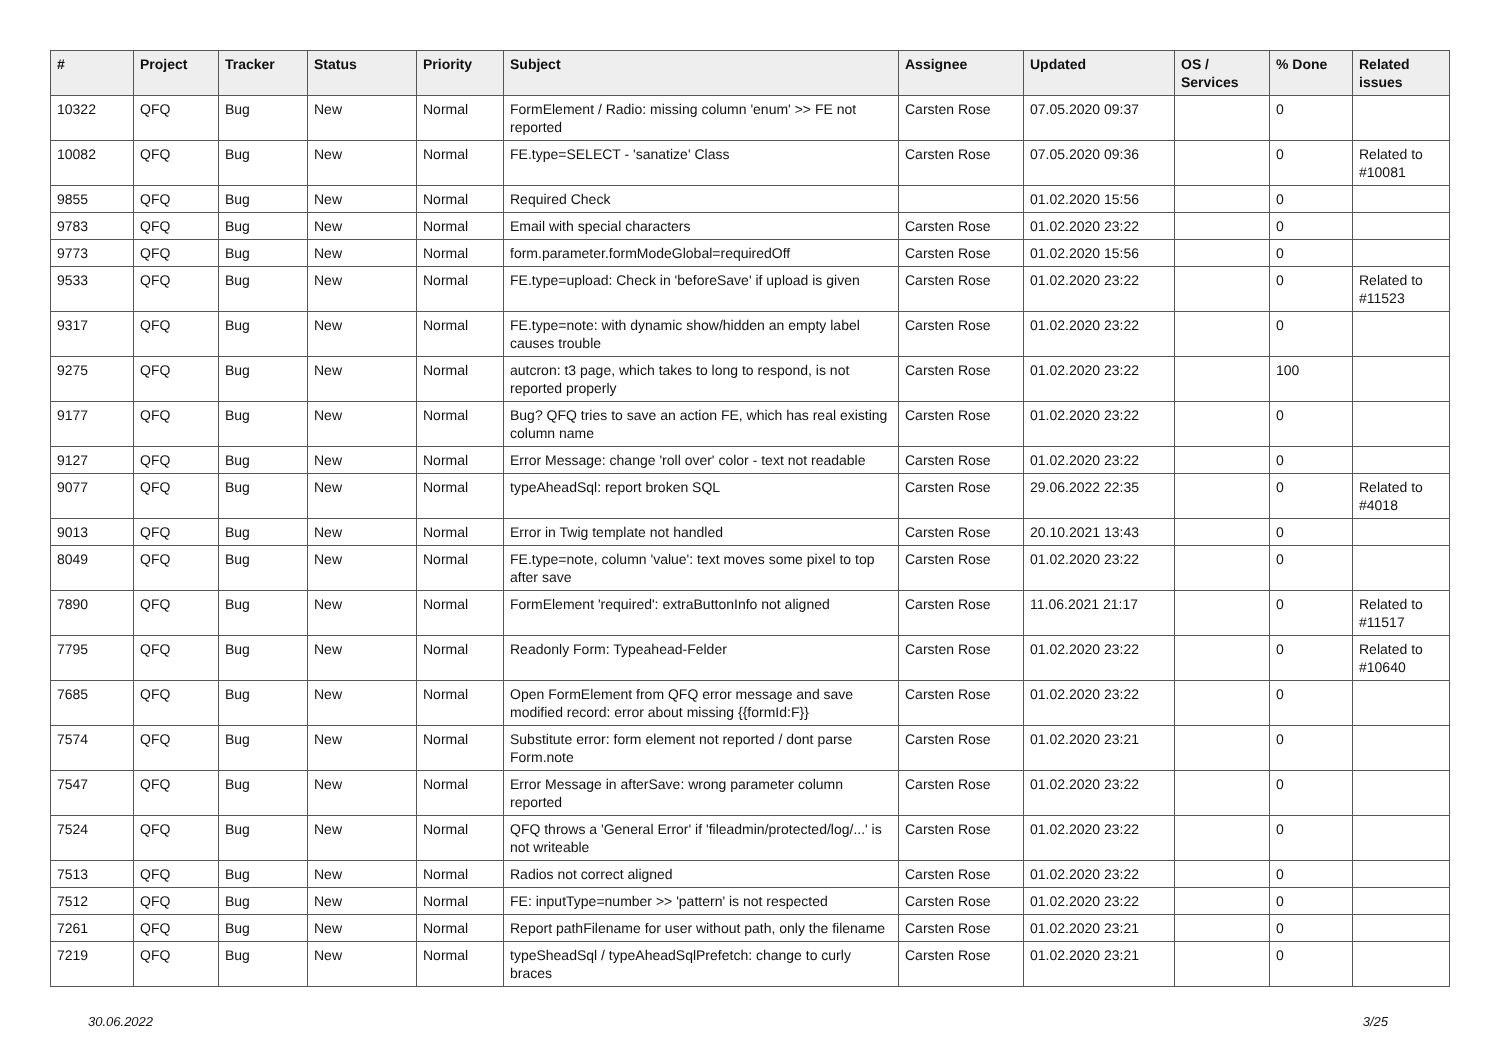| # | Project | Tracker | Status | Priority | Subject | Assignee | Updated | OS / Services | % Done | Related issues |
| --- | --- | --- | --- | --- | --- | --- | --- | --- | --- | --- |
| 10322 | QFQ | Bug | New | Normal | FormElement / Radio: missing column 'enum' >> FE not reported | Carsten Rose | 07.05.2020 09:37 | | 0 | |
| 10082 | QFQ | Bug | New | Normal | FE.type=SELECT - 'sanatize' Class | Carsten Rose | 07.05.2020 09:36 | | 0 | Related to #10081 |
| 9855 | QFQ | Bug | New | Normal | Required Check | | 01.02.2020 15:56 | | 0 | |
| 9783 | QFQ | Bug | New | Normal | Email with special characters | Carsten Rose | 01.02.2020 23:22 | | 0 | |
| 9773 | QFQ | Bug | New | Normal | form.parameter.formModeGlobal=requiredOff | Carsten Rose | 01.02.2020 15:56 | | 0 | |
| 9533 | QFQ | Bug | New | Normal | FE.type=upload: Check in 'beforeSave' if upload is given | Carsten Rose | 01.02.2020 23:22 | | 0 | Related to #11523 |
| 9317 | QFQ | Bug | New | Normal | FE.type=note: with dynamic show/hidden an empty label causes trouble | Carsten Rose | 01.02.2020 23:22 | | 0 | |
| 9275 | QFQ | Bug | New | Normal | autcron: t3 page, which takes to long to respond, is not reported properly | Carsten Rose | 01.02.2020 23:22 | | 100 | |
| 9177 | QFQ | Bug | New | Normal | Bug? QFQ tries to save an action FE, which has real existing column name | Carsten Rose | 01.02.2020 23:22 | | 0 | |
| 9127 | QFQ | Bug | New | Normal | Error Message: change 'roll over' color - text not readable | Carsten Rose | 01.02.2020 23:22 | | 0 | |
| 9077 | QFQ | Bug | New | Normal | typeAheadSql: report broken SQL | Carsten Rose | 29.06.2022 22:35 | | 0 | Related to #4018 |
| 9013 | QFQ | Bug | New | Normal | Error in Twig template not handled | Carsten Rose | 20.10.2021 13:43 | | 0 | |
| 8049 | QFQ | Bug | New | Normal | FE.type=note, column 'value': text moves some pixel to top after save | Carsten Rose | 01.02.2020 23:22 | | 0 | |
| 7890 | QFQ | Bug | New | Normal | FormElement 'required': extraButtonInfo not aligned | Carsten Rose | 11.06.2021 21:17 | | 0 | Related to #11517 |
| 7795 | QFQ | Bug | New | Normal | Readonly Form: Typeahead-Felder | Carsten Rose | 01.02.2020 23:22 | | 0 | Related to #10640 |
| 7685 | QFQ | Bug | New | Normal | Open FormElement from QFQ error message and save modified record: error about missing {{formId:F}} | Carsten Rose | 01.02.2020 23:22 | | 0 | |
| 7574 | QFQ | Bug | New | Normal | Substitute error: form element not reported / dont parse Form.note | Carsten Rose | 01.02.2020 23:21 | | 0 | |
| 7547 | QFQ | Bug | New | Normal | Error Message in afterSave: wrong parameter column reported | Carsten Rose | 01.02.2020 23:22 | | 0 | |
| 7524 | QFQ | Bug | New | Normal | QFQ throws a 'General Error' if 'fileadmin/protected/log/...' is not writeable | Carsten Rose | 01.02.2020 23:22 | | 0 | |
| 7513 | QFQ | Bug | New | Normal | Radios not correct aligned | Carsten Rose | 01.02.2020 23:22 | | 0 | |
| 7512 | QFQ | Bug | New | Normal | FE: inputType=number >> 'pattern' is not respected | Carsten Rose | 01.02.2020 23:22 | | 0 | |
| 7261 | QFQ | Bug | New | Normal | Report pathFilename for user without path, only the filename | Carsten Rose | 01.02.2020 23:21 | | 0 | |
| 7219 | QFQ | Bug | New | Normal | typeSheadSql / typeAheadSqlPrefetch: change to curly braces | Carsten Rose | 01.02.2020 23:21 | | 0 | |
30.06.2022 3/25